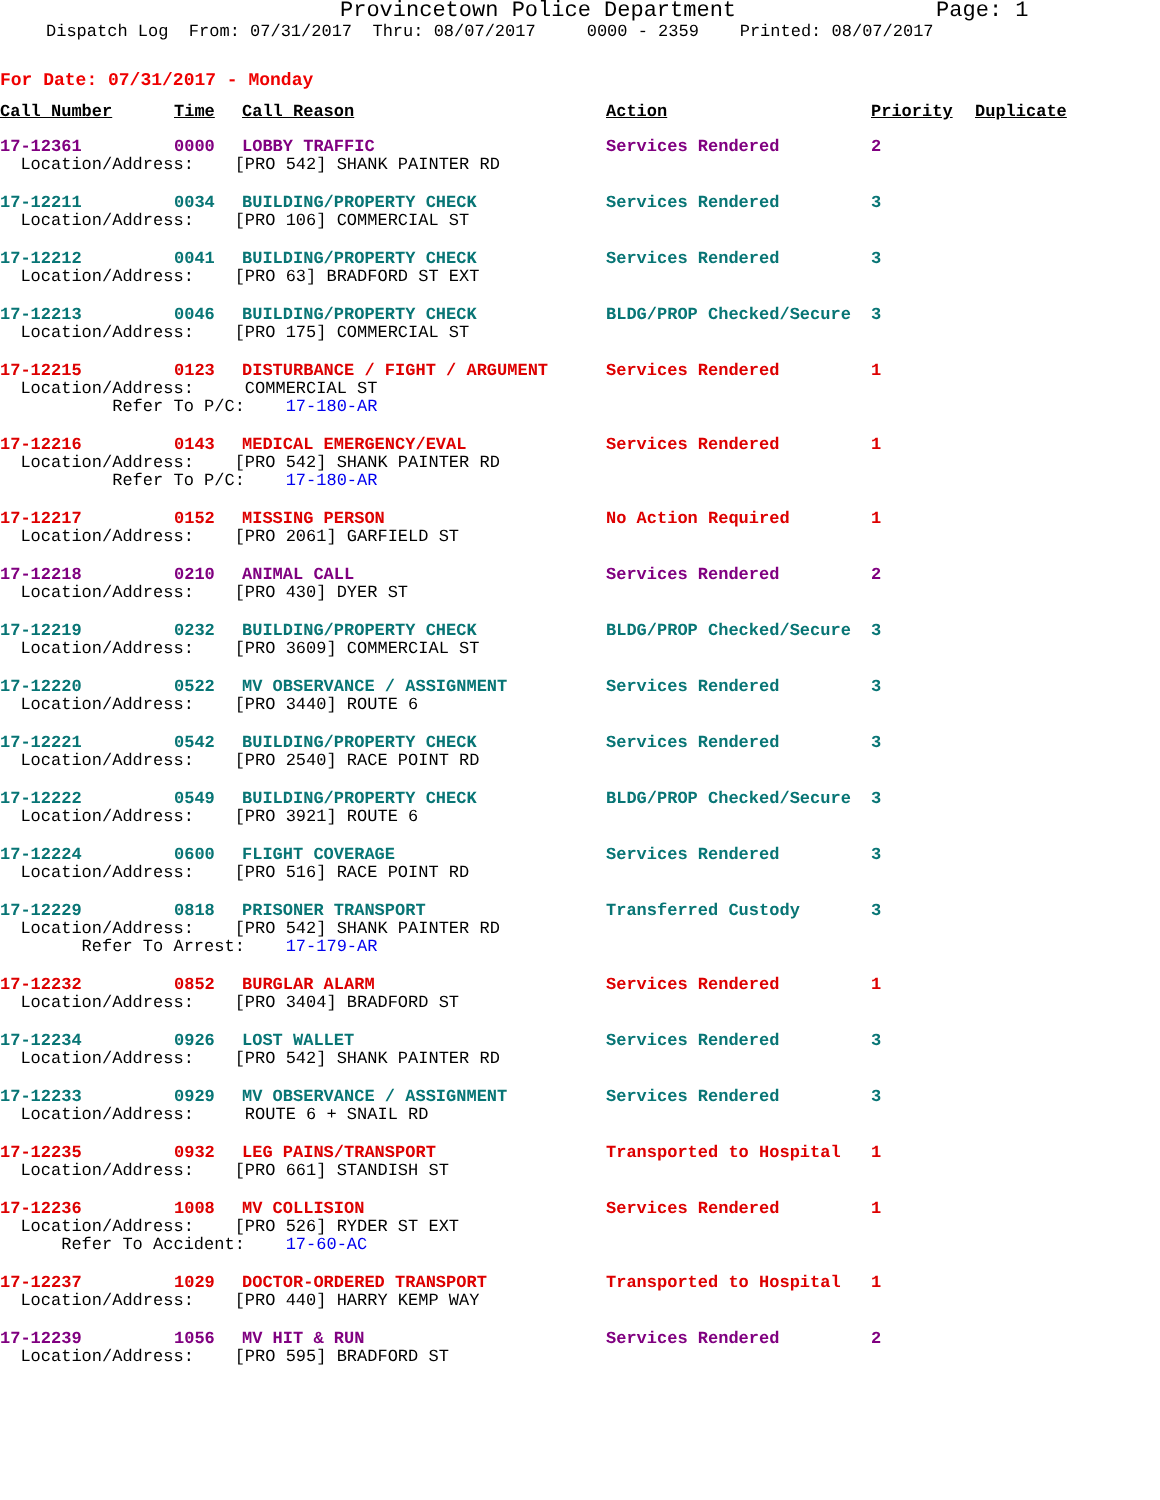Provincetown Police Department Page: 1
Dispatch Log From: 07/31/2017 Thru: 08/07/2017 0000 - 2359 Printed: 08/07/2017
For Date: 07/31/2017 - Monday
| Call Number | Time | Call Reason | Action | Priority | Duplicate |
| --- | --- | --- | --- | --- | --- |
| 17-12361 | 0000 | LOBBY TRAFFIC | Services Rendered | 2 | |
| Location/Address: [PRO 542] SHANK PAINTER RD | | | | | |
| 17-12211 | 0034 | BUILDING/PROPERTY CHECK | Services Rendered | 3 | |
| Location/Address: [PRO 106] COMMERCIAL ST | | | | | |
| 17-12212 | 0041 | BUILDING/PROPERTY CHECK | Services Rendered | 3 | |
| Location/Address: [PRO 63] BRADFORD ST EXT | | | | | |
| 17-12213 | 0046 | BUILDING/PROPERTY CHECK | BLDG/PROP Checked/Secure | 3 | |
| Location/Address: [PRO 175] COMMERCIAL ST | | | | | |
| 17-12215 | 0123 | DISTURBANCE / FIGHT / ARGUMENT | Services Rendered | 1 | |
| Location/Address: COMMERCIAL ST Refer To P/C: 17-180-AR | | | | | |
| 17-12216 | 0143 | MEDICAL EMERGENCY/EVAL | Services Rendered | 1 | |
| Location/Address: [PRO 542] SHANK PAINTER RD Refer To P/C: 17-180-AR | | | | | |
| 17-12217 | 0152 | MISSING PERSON | No Action Required | 1 | |
| Location/Address: [PRO 2061] GARFIELD ST | | | | | |
| 17-12218 | 0210 | ANIMAL CALL | Services Rendered | 2 | |
| Location/Address: [PRO 430] DYER ST | | | | | |
| 17-12219 | 0232 | BUILDING/PROPERTY CHECK | BLDG/PROP Checked/Secure | 3 | |
| Location/Address: [PRO 3609] COMMERCIAL ST | | | | | |
| 17-12220 | 0522 | MV OBSERVANCE / ASSIGNMENT | Services Rendered | 3 | |
| Location/Address: [PRO 3440] ROUTE 6 | | | | | |
| 17-12221 | 0542 | BUILDING/PROPERTY CHECK | Services Rendered | 3 | |
| Location/Address: [PRO 2540] RACE POINT RD | | | | | |
| 17-12222 | 0549 | BUILDING/PROPERTY CHECK | BLDG/PROP Checked/Secure | 3 | |
| Location/Address: [PRO 3921] ROUTE 6 | | | | | |
| 17-12224 | 0600 | FLIGHT COVERAGE | Services Rendered | 3 | |
| Location/Address: [PRO 516] RACE POINT RD | | | | | |
| 17-12229 | 0818 | PRISONER TRANSPORT | Transferred Custody | 3 | |
| Location/Address: [PRO 542] SHANK PAINTER RD Refer To Arrest: 17-179-AR | | | | | |
| 17-12232 | 0852 | BURGLAR ALARM | Services Rendered | 1 | |
| Location/Address: [PRO 3404] BRADFORD ST | | | | | |
| 17-12234 | 0926 | LOST WALLET | Services Rendered | 3 | |
| Location/Address: [PRO 542] SHANK PAINTER RD | | | | | |
| 17-12233 | 0929 | MV OBSERVANCE / ASSIGNMENT | Services Rendered | 3 | |
| Location/Address: ROUTE 6 + SNAIL RD | | | | | |
| 17-12235 | 0932 | LEG PAINS/TRANSPORT | Transported to Hospital | 1 | |
| Location/Address: [PRO 661] STANDISH ST | | | | | |
| 17-12236 | 1008 | MV COLLISION | Services Rendered | 1 | |
| Location/Address: [PRO 526] RYDER ST EXT Refer To Accident: 17-60-AC | | | | | |
| 17-12237 | 1029 | DOCTOR-ORDERED TRANSPORT | Transported to Hospital | 1 | |
| Location/Address: [PRO 440] HARRY KEMP WAY | | | | | |
| 17-12239 | 1056 | MV HIT & RUN | Services Rendered | 2 | |
| Location/Address: [PRO 595] BRADFORD ST | | | | | |